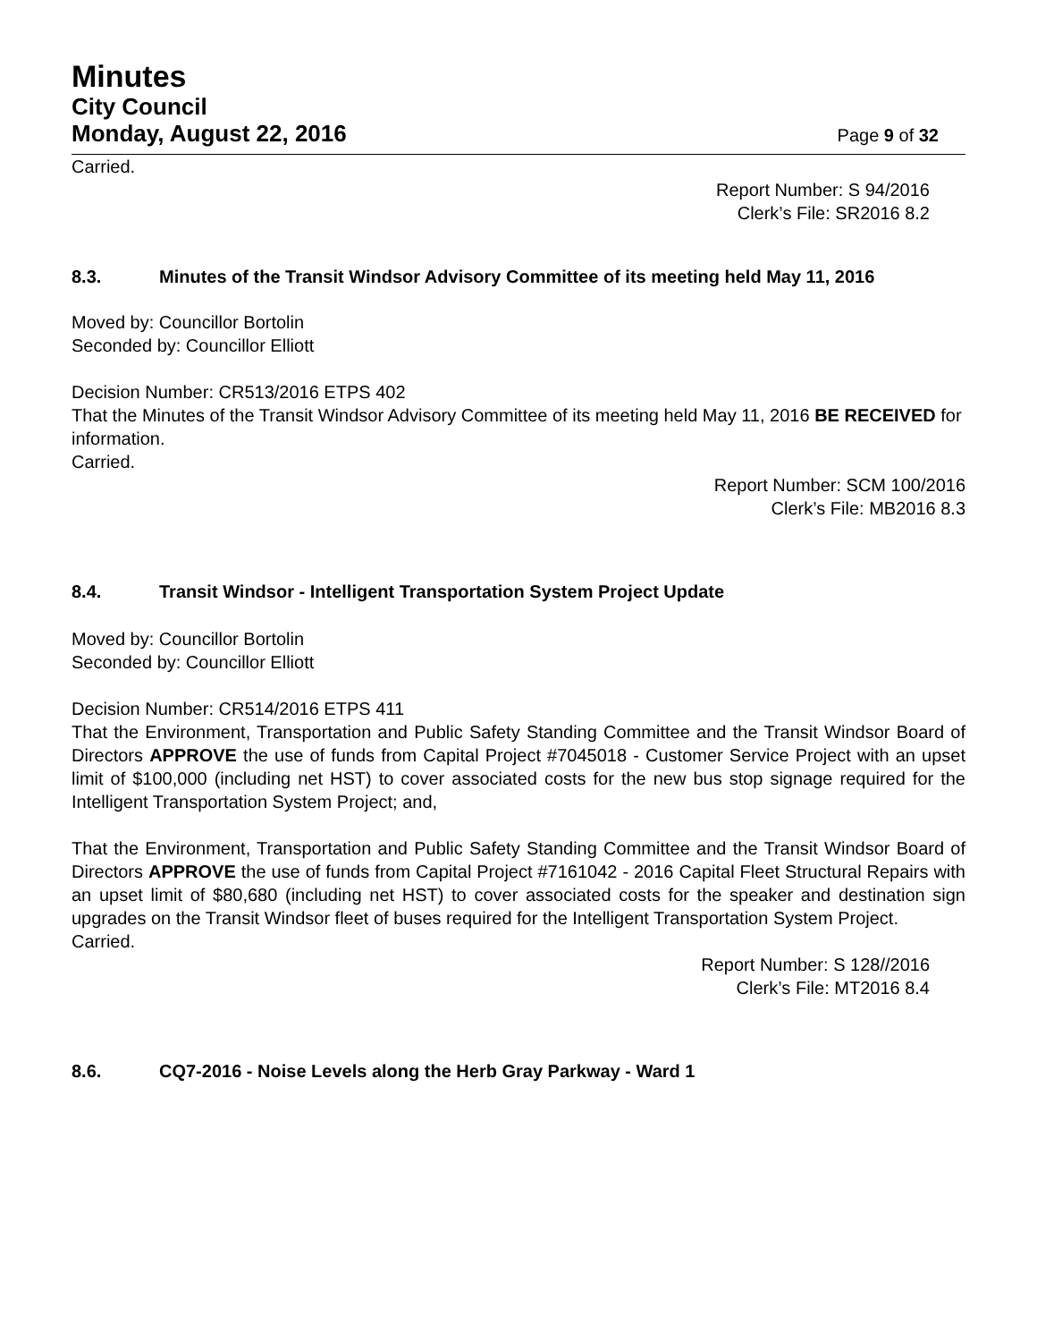Minutes
City Council
Monday, August 22, 2016 Page 9 of 32
Carried.
Report Number: S 94/2016
Clerk’s File: SR2016 8.2
8.3. Minutes of the Transit Windsor Advisory Committee of its meeting held May 11, 2016
Moved by: Councillor Bortolin
Seconded by: Councillor Elliott
Decision Number: CR513/2016 ETPS 402
That the Minutes of the Transit Windsor Advisory Committee of its meeting held May 11, 2016 BE RECEIVED for information.
Carried.
Report Number: SCM 100/2016
Clerk’s File: MB2016 8.3
8.4. Transit Windsor - Intelligent Transportation System Project Update
Moved by: Councillor Bortolin
Seconded by: Councillor Elliott
Decision Number: CR514/2016 ETPS 411
That the Environment, Transportation and Public Safety Standing Committee and the Transit Windsor Board of Directors APPROVE the use of funds from Capital Project #7045018 - Customer Service Project with an upset limit of $100,000 (including net HST) to cover associated costs for the new bus stop signage required for the Intelligent Transportation System Project; and,
That the Environment, Transportation and Public Safety Standing Committee and the Transit Windsor Board of Directors APPROVE the use of funds from Capital Project #7161042 - 2016 Capital Fleet Structural Repairs with an upset limit of $80,680 (including net HST) to cover associated costs for the speaker and destination sign upgrades on the Transit Windsor fleet of buses required for the Intelligent Transportation System Project.
Carried.
Report Number: S 128//2016
Clerk’s File: MT2016 8.4
8.6. CQ7-2016 - Noise Levels along the Herb Gray Parkway - Ward 1